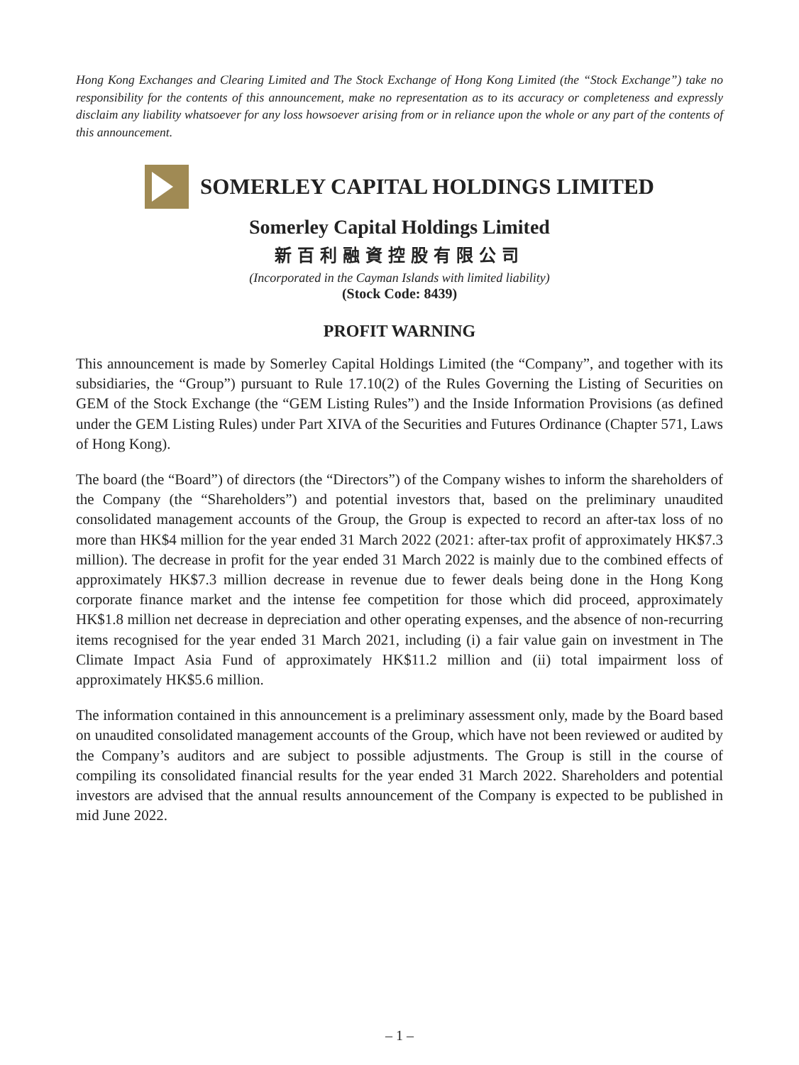Hong Kong Exchanges and Clearing Limited and The Stock Exchange of Hong Kong Limited (the “Stock Exchange”) take no responsibility for the contents of this announcement, make no representation as to its accuracy or completeness and expressly disclaim any liability whatsoever for any loss howsoever arising from or in reliance upon the whole or any part of the contents of this announcement.
SOMERLEY CAPITAL HOLDINGS LIMITED
Somerley Capital Holdings Limited
新百利融資控股有限公司
(Incorporated in the Cayman Islands with limited liability)
(Stock Code: 8439)
PROFIT WARNING
This announcement is made by Somerley Capital Holdings Limited (the “Company”, and together with its subsidiaries, the “Group”) pursuant to Rule 17.10(2) of the Rules Governing the Listing of Securities on GEM of the Stock Exchange (the “GEM Listing Rules”) and the Inside Information Provisions (as defined under the GEM Listing Rules) under Part XIVA of the Securities and Futures Ordinance (Chapter 571, Laws of Hong Kong).
The board (the “Board”) of directors (the “Directors”) of the Company wishes to inform the shareholders of the Company (the “Shareholders”) and potential investors that, based on the preliminary unaudited consolidated management accounts of the Group, the Group is expected to record an after-tax loss of no more than HK$4 million for the year ended 31 March 2022 (2021: after-tax profit of approximately HK$7.3 million). The decrease in profit for the year ended 31 March 2022 is mainly due to the combined effects of approximately HK$7.3 million decrease in revenue due to fewer deals being done in the Hong Kong corporate finance market and the intense fee competition for those which did proceed, approximately HK$1.8 million net decrease in depreciation and other operating expenses, and the absence of non-recurring items recognised for the year ended 31 March 2021, including (i) a fair value gain on investment in The Climate Impact Asia Fund of approximately HK$11.2 million and (ii) total impairment loss of approximately HK$5.6 million.
The information contained in this announcement is a preliminary assessment only, made by the Board based on unaudited consolidated management accounts of the Group, which have not been reviewed or audited by the Company’s auditors and are subject to possible adjustments. The Group is still in the course of compiling its consolidated financial results for the year ended 31 March 2022. Shareholders and potential investors are advised that the annual results announcement of the Company is expected to be published in mid June 2022.
– 1 –